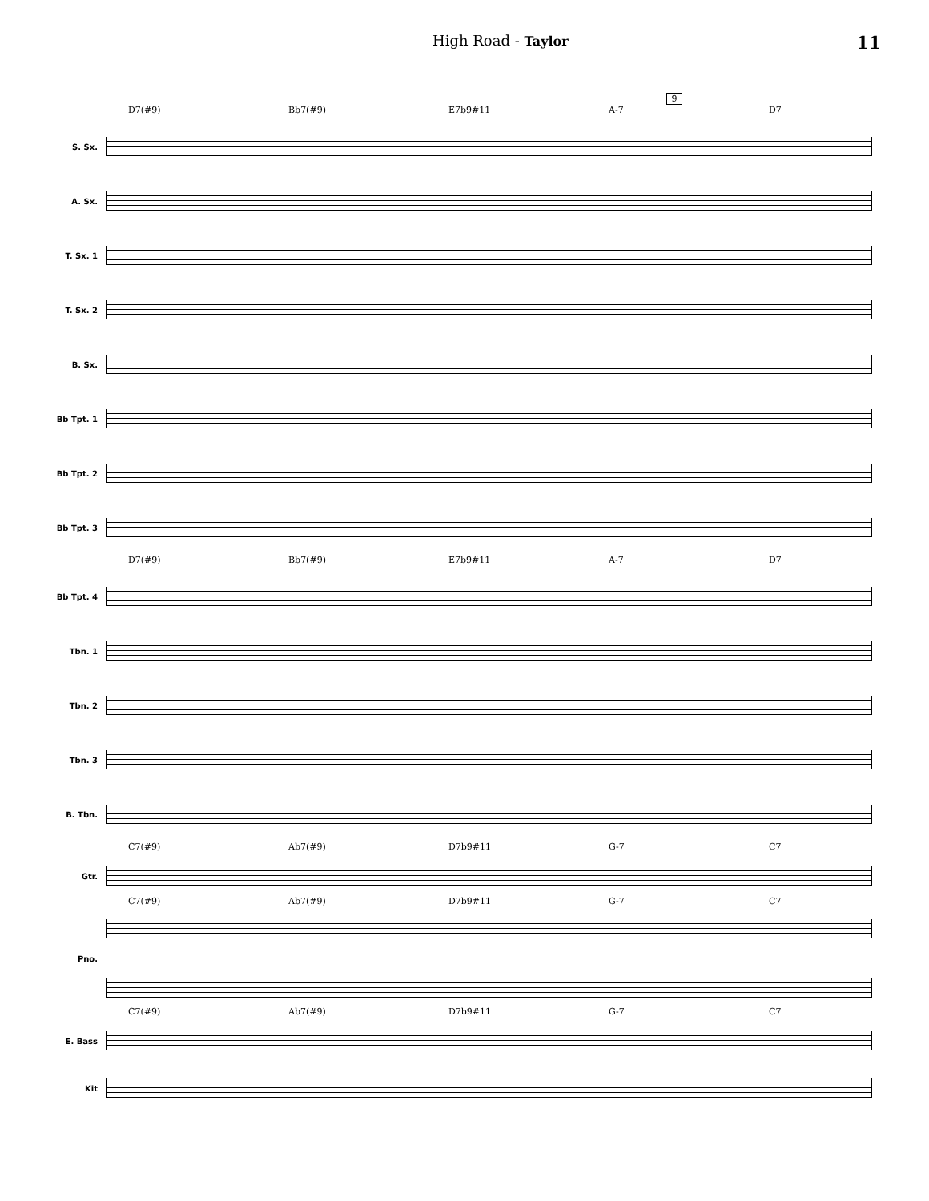High Road - Taylor 11
9
D7(#9) Bb7(#9) E7b9#11 A-7 D7
S. Sx.
A. Sx.
T. Sx. 1
T. Sx. 2
B. Sx.
Bb Tpt. 1
Bb Tpt. 2
Bb Tpt. 3
D7(#9) Bb7(#9) E7b9#11 A-7 D7
Bb Tpt. 4
Tbn. 1
Tbn. 2
Tbn. 3
B. Tbn.
C7(#9) Ab7(#9) D7b9#11 G-7 C7
Gtr.
C7(#9) Ab7(#9) D7b9#11 G-7 C7
Pno.
C7(#9) Ab7(#9) D7b9#11 G-7 C7
E. Bass
Kit